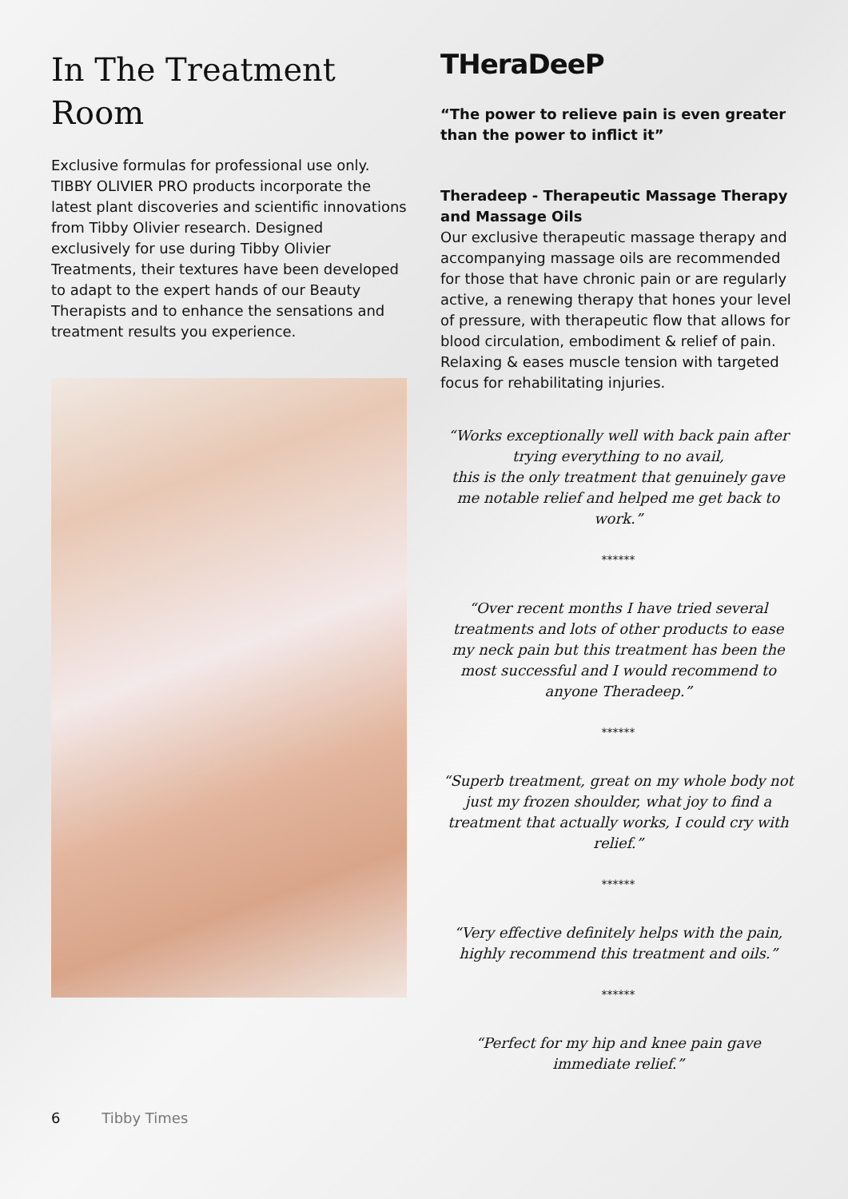In The Treatment Room
Exclusive formulas for professional use only. TIBBY OLIVIER PRO products incorporate the latest plant discoveries and scientific innovations from Tibby Olivier research. Designed exclusively for use during Tibby Olivier Treatments, their textures have been developed to adapt to the expert hands of our Beauty Therapists and to enhance the sensations and treatment results you experience.
THeraDeeP
“The power to relieve pain is even greater than the power to inflict it”
Theradeep - Therapeutic Massage Therapy and Massage Oils
Our exclusive therapeutic massage therapy and accompanying massage oils are recommended for those that have chronic pain or are regularly active, a renewing therapy that hones your level of pressure, with therapeutic flow that allows for blood circulation, embodiment & relief of pain. Relaxing & eases muscle tension with targeted focus for rehabilitating injuries.
“Works exceptionally well with back pain after trying everything to no avail,
this is the only treatment that genuinely gave me notable relief and helped me get back to work.”
******
“Over recent months I have tried several treatments and lots of other products to ease my neck pain but this treatment has been the most successful and I would recommend to anyone Theradeep.”
******
“Superb treatment, great on my whole body not just my frozen shoulder, what joy to find a treatment that actually works, I could cry with relief.”
******
“Very effective definitely helps with the pain, highly recommend this treatment and oils.”
******
“Perfect for my hip and knee pain gave immediate relief.”
6 Tibby Times